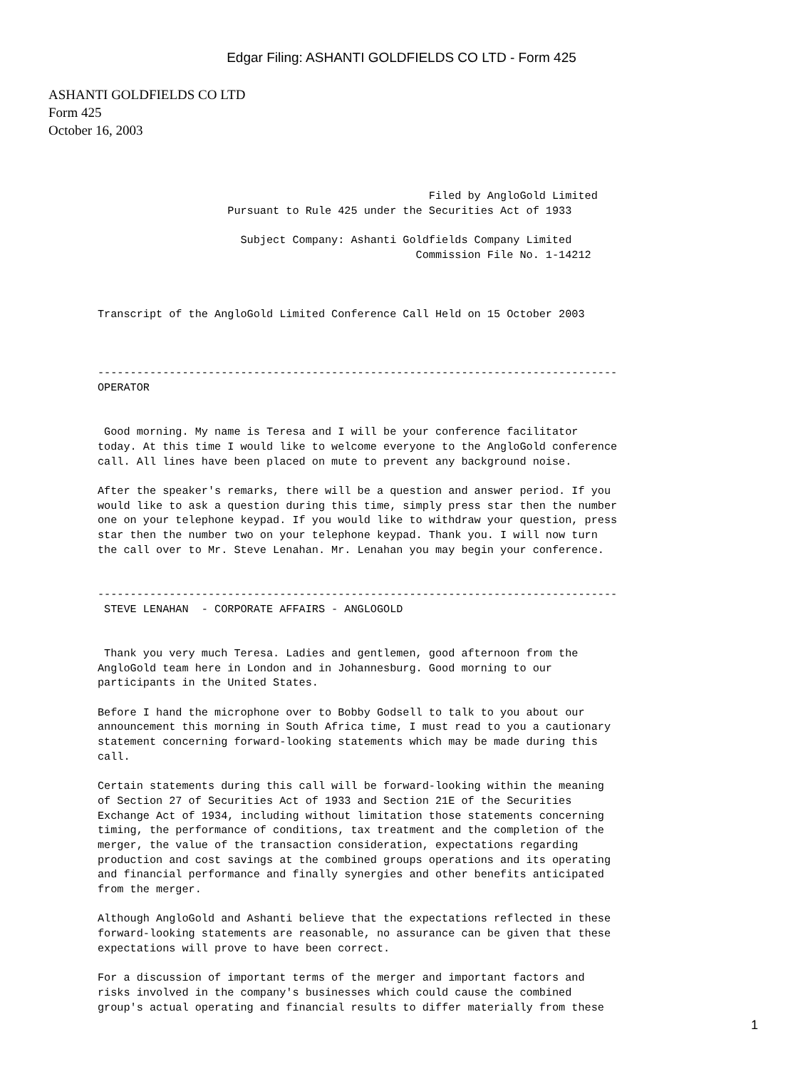Edgar Filing: ASHANTI GOLDFIELDS CO LTD - Form 425
ASHANTI GOLDFIELDS CO LTD
Form 425
October 16, 2003
                                                   Filed by AngloGold Limited
                    Pursuant to Rule 425 under the Securities Act of 1933

                      Subject Company: Ashanti Goldfields Company Limited
                                                 Commission File No. 1-14212



Transcript of the AngloGold Limited Conference Call Held on 15 October 2003



--------------------------------------------------------------------------------
OPERATOR


 Good morning. My name is Teresa and I will be your conference facilitator
today. At this time I would like to welcome everyone to the AngloGold conference
call. All lines have been placed on mute to prevent any background noise.

After the speaker's remarks, there will be a question and answer period. If you
would like to ask a question during this time, simply press star then the number
one on your telephone keypad. If you would like to withdraw your question, press
star then the number two on your telephone keypad. Thank you. I will now turn
the call over to Mr. Steve Lenahan. Mr. Lenahan you may begin your conference.


--------------------------------------------------------------------------------
 STEVE LENAHAN  - CORPORATE AFFAIRS - ANGLOGOLD


 Thank you very much Teresa. Ladies and gentlemen, good afternoon from the
AngloGold team here in London and in Johannesburg. Good morning to our
participants in the United States.

Before I hand the microphone over to Bobby Godsell to talk to you about our
announcement this morning in South Africa time, I must read to you a cautionary
statement concerning forward-looking statements which may be made during this
call.

Certain statements during this call will be forward-looking within the meaning
of Section 27 of Securities Act of 1933 and Section 21E of the Securities
Exchange Act of 1934, including without limitation those statements concerning
timing, the performance of conditions, tax treatment and the completion of the
merger, the value of the transaction consideration, expectations regarding
production and cost savings at the combined groups operations and its operating
and financial performance and finally synergies and other benefits anticipated
from the merger.

Although AngloGold and Ashanti believe that the expectations reflected in these
forward-looking statements are reasonable, no assurance can be given that these
expectations will prove to have been correct.

For a discussion of important terms of the merger and important factors and
risks involved in the company's businesses which could cause the combined
group's actual operating and financial results to differ materially from these
1